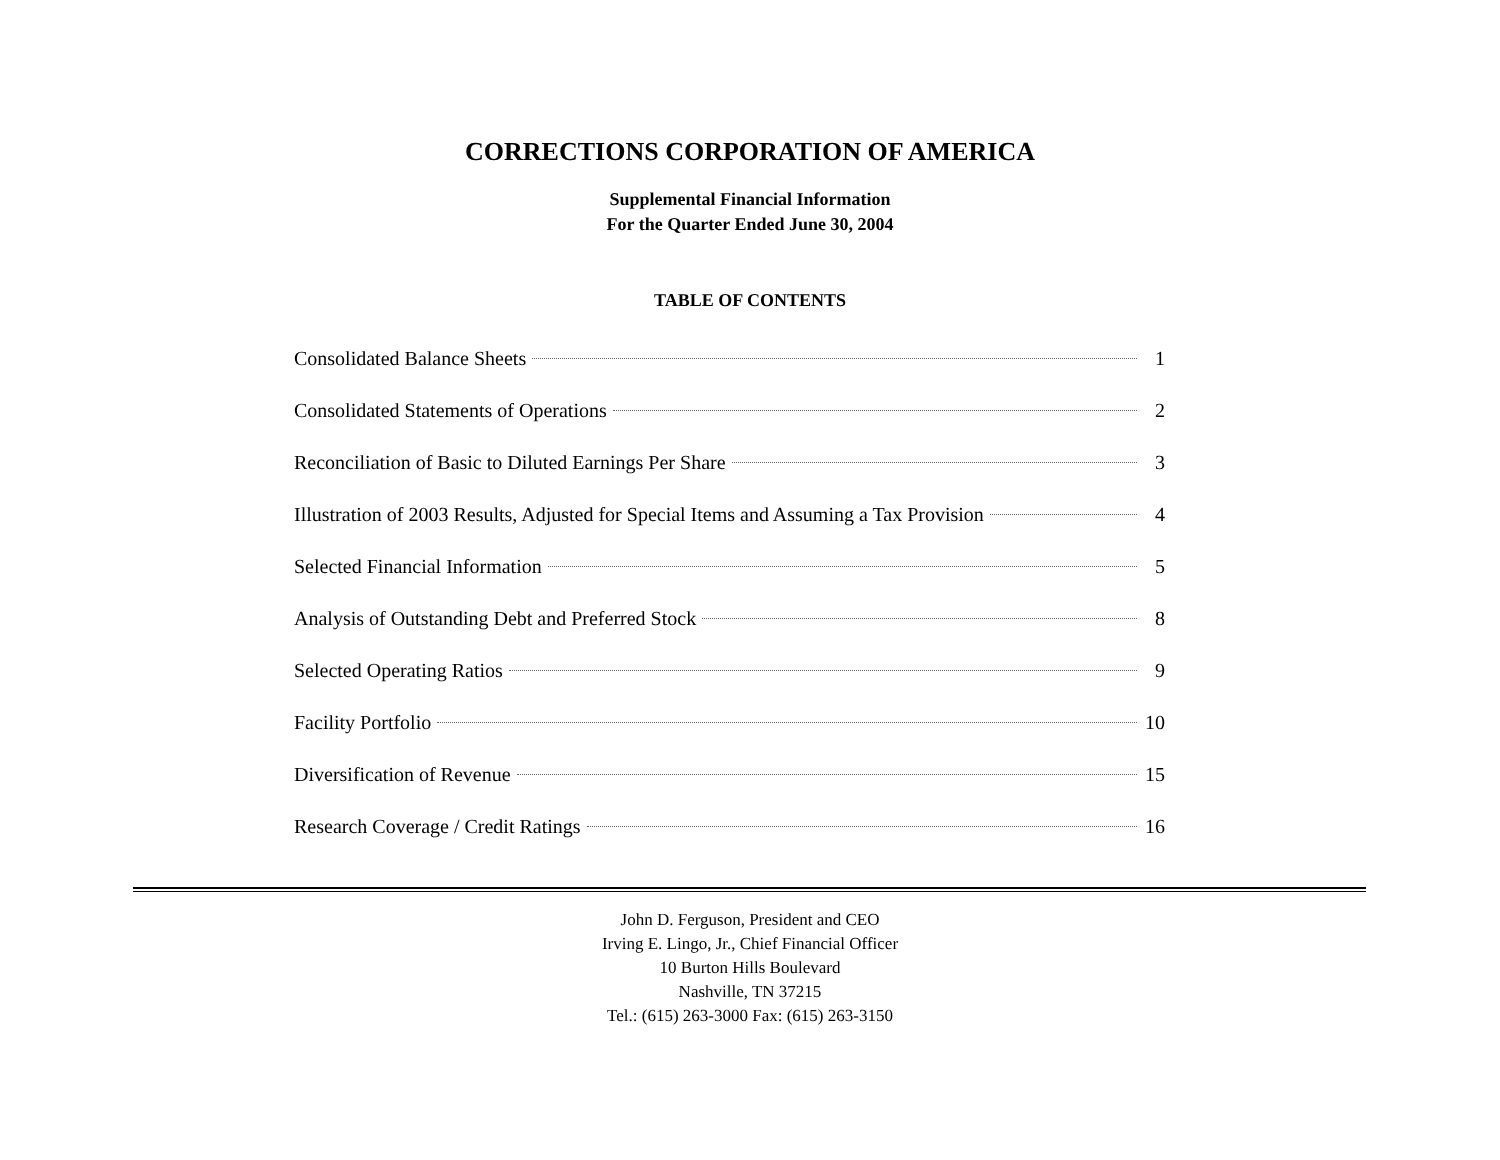CORRECTIONS CORPORATION OF AMERICA
Supplemental Financial Information
For the Quarter Ended June 30, 2004
TABLE OF CONTENTS
Consolidated Balance Sheets 1
Consolidated Statements of Operations 2
Reconciliation of Basic to Diluted Earnings Per Share 3
Illustration of 2003 Results, Adjusted for Special Items and Assuming a Tax Provision 4
Selected Financial Information 5
Analysis of Outstanding Debt and Preferred Stock 8
Selected Operating Ratios 9
Facility Portfolio 10
Diversification of Revenue 15
Research Coverage / Credit Ratings 16
John D. Ferguson, President and CEO
Irving E. Lingo, Jr., Chief Financial Officer
10 Burton Hills Boulevard
Nashville, TN 37215
Tel.: (615) 263-3000 Fax: (615) 263-3150